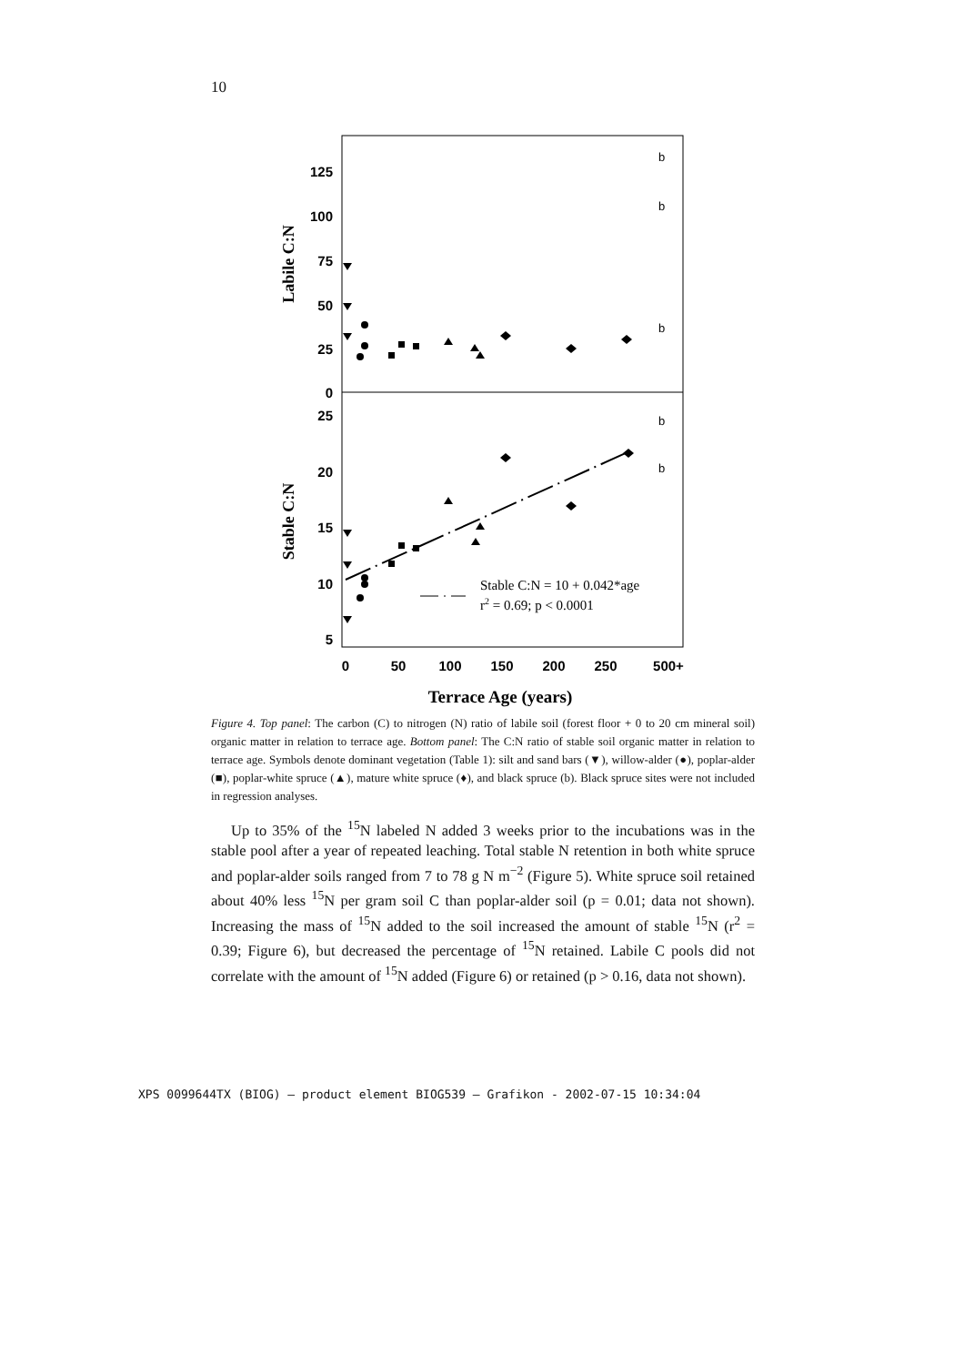10
125
100
75
50
25
0
25
20
15
10
5
0
50
100
150
200
250
500+
Terrace Age (years)
Labile C:N
Stable C:N
b
b
b
b
b
Stable C:N = 10 + 0.042*age
r2 = 0.69; p < 0.0001
Figure 4. Top panel: The carbon (C) to nitrogen (N) ratio of labile soil (forest floor + 0 to 20 cm mineral soil) organic matter in relation to terrace age. Bottom panel: The C:N ratio of stable soil organic matter in relation to terrace age. Symbols denote dominant vegetation (Table 1): silt and sand bars (▼), willow-alder (●), poplar-alder (■), poplar-white spruce (▲), mature white spruce (♦), and black spruce (b). Black spruce sites were not included in regression analyses.
Up to 35% of the <sup>15</sup>N labeled N added 3 weeks prior to the incubations was in the stable pool after a year of repeated leaching. Total stable N retention in both white spruce and poplar-alder soils ranged from 7 to 78 g N m<sup>−2</sup> (Figure 5). White spruce soil retained about 40% less <sup>15</sup>N per gram soil C than poplar-alder soil (p = 0.01; data not shown). Increasing the mass of <sup>15</sup>N added to the soil increased the amount of stable <sup>15</sup>N (r<sup>2</sup> = 0.39; Figure 6), but decreased the percentage of <sup>15</sup>N retained. Labile C pools did not correlate with the amount of <sup>15</sup>N added (Figure 6) or retained (p > 0.16, data not shown).
XPS 0099644TX (BIOG) – product element BIOG539 – Grafikon - 2002-07-15 10:34:04